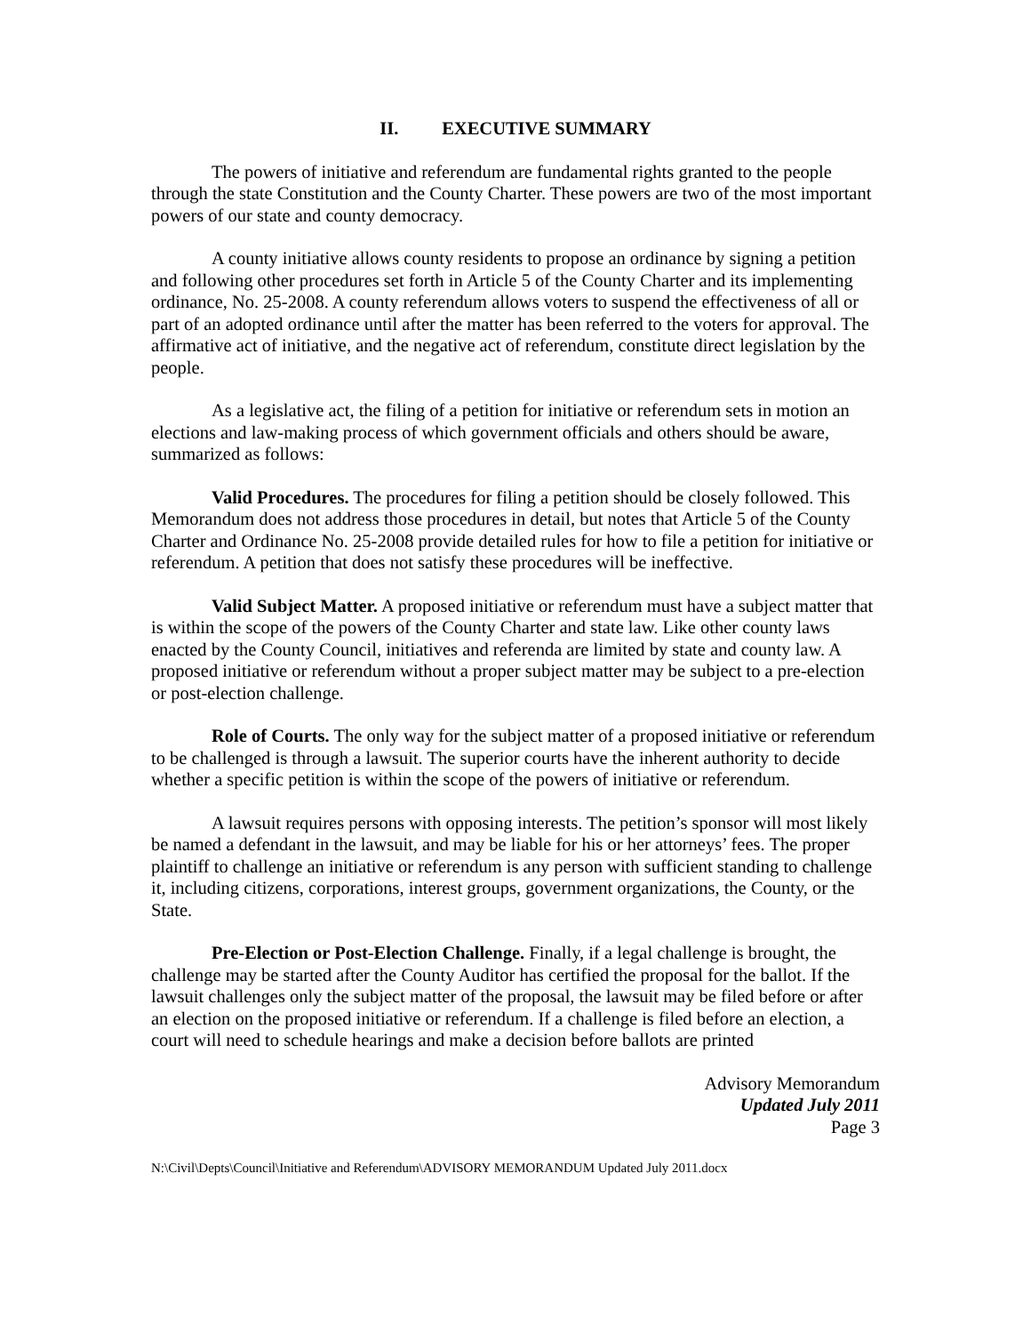II. EXECUTIVE SUMMARY
The powers of initiative and referendum are fundamental rights granted to the people through the state Constitution and the County Charter. These powers are two of the most important powers of our state and county democracy.
A county initiative allows county residents to propose an ordinance by signing a petition and following other procedures set forth in Article 5 of the County Charter and its implementing ordinance, No. 25-2008. A county referendum allows voters to suspend the effectiveness of all or part of an adopted ordinance until after the matter has been referred to the voters for approval. The affirmative act of initiative, and the negative act of referendum, constitute direct legislation by the people.
As a legislative act, the filing of a petition for initiative or referendum sets in motion an elections and law-making process of which government officials and others should be aware, summarized as follows:
Valid Procedures. The procedures for filing a petition should be closely followed. This Memorandum does not address those procedures in detail, but notes that Article 5 of the County Charter and Ordinance No. 25-2008 provide detailed rules for how to file a petition for initiative or referendum. A petition that does not satisfy these procedures will be ineffective.
Valid Subject Matter. A proposed initiative or referendum must have a subject matter that is within the scope of the powers of the County Charter and state law. Like other county laws enacted by the County Council, initiatives and referenda are limited by state and county law. A proposed initiative or referendum without a proper subject matter may be subject to a pre-election or post-election challenge.
Role of Courts. The only way for the subject matter of a proposed initiative or referendum to be challenged is through a lawsuit. The superior courts have the inherent authority to decide whether a specific petition is within the scope of the powers of initiative or referendum.
A lawsuit requires persons with opposing interests. The petition’s sponsor will most likely be named a defendant in the lawsuit, and may be liable for his or her attorneys’ fees. The proper plaintiff to challenge an initiative or referendum is any person with sufficient standing to challenge it, including citizens, corporations, interest groups, government organizations, the County, or the State.
Pre-Election or Post-Election Challenge. Finally, if a legal challenge is brought, the challenge may be started after the County Auditor has certified the proposal for the ballot. If the lawsuit challenges only the subject matter of the proposal, the lawsuit may be filed before or after an election on the proposed initiative or referendum. If a challenge is filed before an election, a court will need to schedule hearings and make a decision before ballots are printed
Advisory Memorandum
Updated July 2011
Page 3
N:\Civil\Depts\Council\Initiative and Referendum\ADVISORY MEMORANDUM Updated July 2011.docx